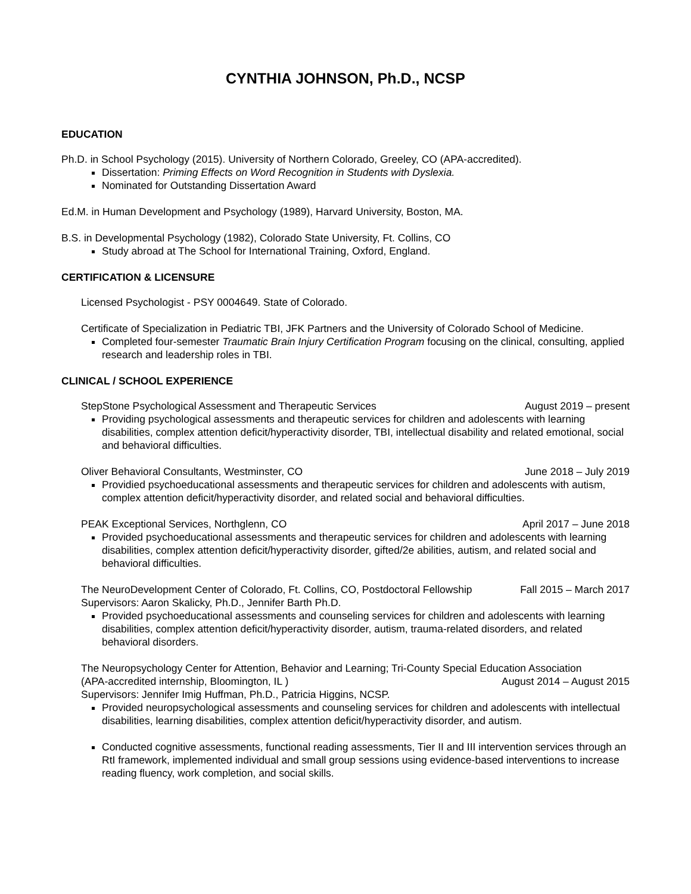CYNTHIA JOHNSON, Ph.D., NCSP
EDUCATION
Ph.D. in School Psychology (2015). University of Northern Colorado, Greeley, CO (APA-accredited).
Dissertation: Priming Effects on Word Recognition in Students with Dyslexia.
Nominated for Outstanding Dissertation Award
Ed.M. in Human Development and Psychology (1989), Harvard University, Boston, MA.
B.S. in Developmental Psychology (1982), Colorado State University, Ft. Collins, CO
Study abroad at The School for International Training, Oxford, England.
CERTIFICATION & LICENSURE
Licensed Psychologist - PSY 0004649. State of Colorado.
Certificate of Specialization in Pediatric TBI, JFK Partners and the University of Colorado School of Medicine.
Completed four-semester Traumatic Brain Injury Certification Program focusing on the clinical, consulting, applied research and leadership roles in TBI.
CLINICAL / SCHOOL EXPERIENCE
StepStone Psychological Assessment and Therapeutic Services August 2019 – present
Providing psychological assessments and therapeutic services for children and adolescents with learning disabilities, complex attention deficit/hyperactivity disorder, TBI, intellectual disability and related emotional, social and behavioral difficulties.
Oliver Behavioral Consultants, Westminster, CO June 2018 – July 2019
Providied psychoeducational assessments and therapeutic services for children and adolescents with autism, complex attention deficit/hyperactivity disorder, and related social and behavioral difficulties.
PEAK Exceptional Services, Northglenn, CO April 2017 – June 2018
Provided psychoeducational assessments and therapeutic services for children and adolescents with learning disabilities, complex attention deficit/hyperactivity disorder, gifted/2e abilities, autism, and related social and behavioral difficulties.
The NeuroDevelopment Center of Colorado, Ft. Collins, CO, Postdoctoral Fellowship Fall 2015 – March 2017
Supervisors: Aaron Skalicky, Ph.D., Jennifer Barth Ph.D.
Provided psychoeducational assessments and counseling services for children and adolescents with learning disabilities, complex attention deficit/hyperactivity disorder, autism, trauma-related disorders, and related behavioral disorders.
The Neuropsychology Center for Attention, Behavior and Learning; Tri-County Special Education Association
(APA-accredited internship, Bloomington, IL ) August 2014 – August 2015
Supervisors: Jennifer Imig Huffman, Ph.D., Patricia Higgins, NCSP.
Provided neuropsychological assessments and counseling services for children and adolescents with intellectual disabilities, learning disabilities, complex attention deficit/hyperactivity disorder, and autism.
Conducted cognitive assessments, functional reading assessments, Tier II and III intervention services through an RtI framework, implemented individual and small group sessions using evidence-based interventions to increase reading fluency, work completion, and social skills.